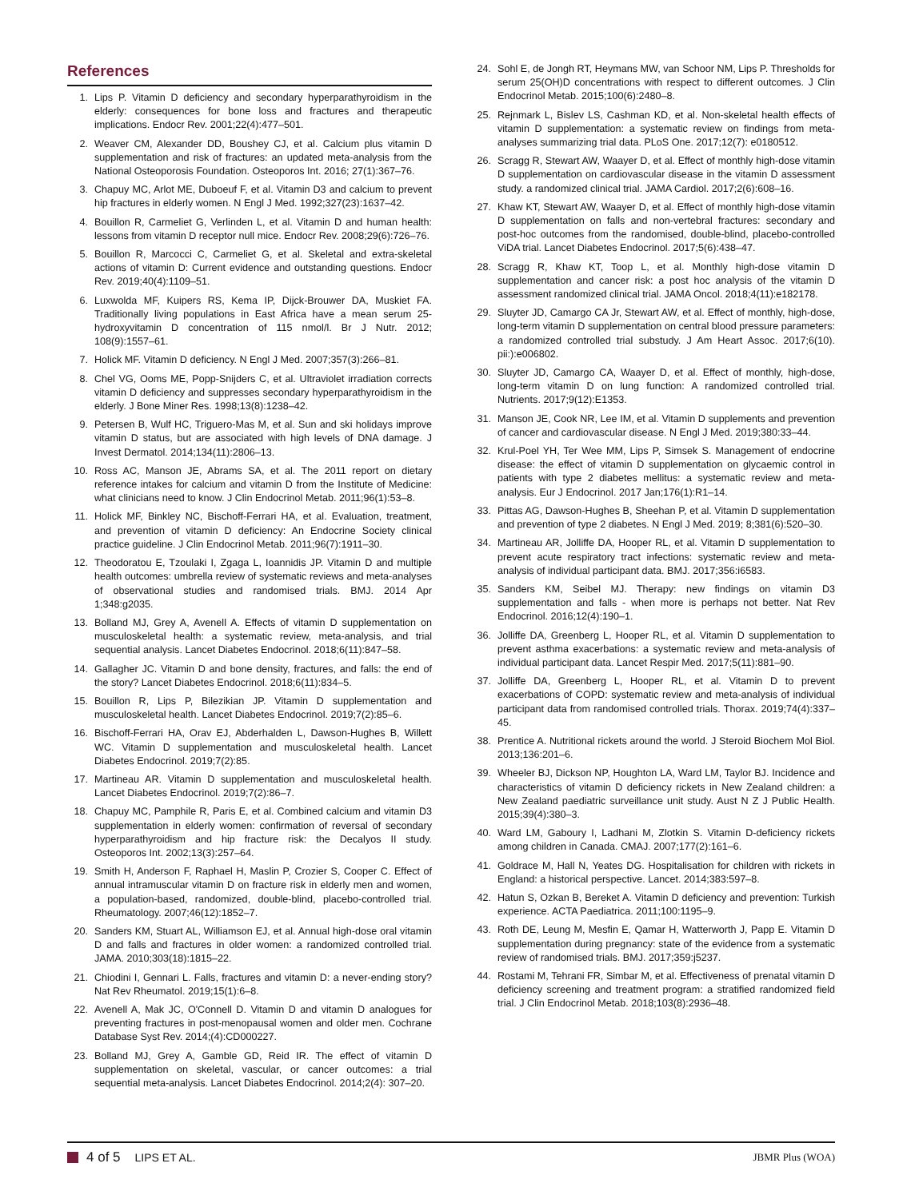References
1. Lips P. Vitamin D deficiency and secondary hyperparathyroidism in the elderly: consequences for bone loss and fractures and therapeutic implications. Endocr Rev. 2001;22(4):477–501.
2. Weaver CM, Alexander DD, Boushey CJ, et al. Calcium plus vitamin D supplementation and risk of fractures: an updated meta-analysis from the National Osteoporosis Foundation. Osteoporos Int. 2016; 27(1):367–76.
3. Chapuy MC, Arlot ME, Duboeuf F, et al. Vitamin D3 and calcium to prevent hip fractures in elderly women. N Engl J Med. 1992;327(23):1637–42.
4. Bouillon R, Carmeliet G, Verlinden L, et al. Vitamin D and human health: lessons from vitamin D receptor null mice. Endocr Rev. 2008;29(6):726–76.
5. Bouillon R, Marcocci C, Carmeliet G, et al. Skeletal and extra-skeletal actions of vitamin D: Current evidence and outstanding questions. Endocr Rev. 2019;40(4):1109–51.
6. Luxwolda MF, Kuipers RS, Kema IP, Dijck-Brouwer DA, Muskiet FA. Traditionally living populations in East Africa have a mean serum 25-hydroxyvitamin D concentration of 115 nmol/l. Br J Nutr. 2012; 108(9):1557–61.
7. Holick MF. Vitamin D deficiency. N Engl J Med. 2007;357(3):266–81.
8. Chel VG, Ooms ME, Popp-Snijders C, et al. Ultraviolet irradiation corrects vitamin D deficiency and suppresses secondary hyperparathyroidism in the elderly. J Bone Miner Res. 1998;13(8):1238–42.
9. Petersen B, Wulf HC, Triguero-Mas M, et al. Sun and ski holidays improve vitamin D status, but are associated with high levels of DNA damage. J Invest Dermatol. 2014;134(11):2806–13.
10. Ross AC, Manson JE, Abrams SA, et al. The 2011 report on dietary reference intakes for calcium and vitamin D from the Institute of Medicine: what clinicians need to know. J Clin Endocrinol Metab. 2011;96(1):53–8.
11. Holick MF, Binkley NC, Bischoff-Ferrari HA, et al. Evaluation, treatment, and prevention of vitamin D deficiency: An Endocrine Society clinical practice guideline. J Clin Endocrinol Metab. 2011;96(7):1911–30.
12. Theodoratou E, Tzoulaki I, Zgaga L, Ioannidis JP. Vitamin D and multiple health outcomes: umbrella review of systematic reviews and meta-analyses of observational studies and randomised trials. BMJ. 2014 Apr 1;348:g2035.
13. Bolland MJ, Grey A, Avenell A. Effects of vitamin D supplementation on musculoskeletal health: a systematic review, meta-analysis, and trial sequential analysis. Lancet Diabetes Endocrinol. 2018;6(11):847–58.
14. Gallagher JC. Vitamin D and bone density, fractures, and falls: the end of the story? Lancet Diabetes Endocrinol. 2018;6(11):834–5.
15. Bouillon R, Lips P, Bilezikian JP. Vitamin D supplementation and musculoskeletal health. Lancet Diabetes Endocrinol. 2019;7(2):85–6.
16. Bischoff-Ferrari HA, Orav EJ, Abderhalden L, Dawson-Hughes B, Willett WC. Vitamin D supplementation and musculoskeletal health. Lancet Diabetes Endocrinol. 2019;7(2):85.
17. Martineau AR. Vitamin D supplementation and musculoskeletal health. Lancet Diabetes Endocrinol. 2019;7(2):86–7.
18. Chapuy MC, Pamphile R, Paris E, et al. Combined calcium and vitamin D3 supplementation in elderly women: confirmation of reversal of secondary hyperparathyroidism and hip fracture risk: the Decalyos II study. Osteoporos Int. 2002;13(3):257–64.
19. Smith H, Anderson F, Raphael H, Maslin P, Crozier S, Cooper C. Effect of annual intramuscular vitamin D on fracture risk in elderly men and women, a population-based, randomized, double-blind, placebo-controlled trial. Rheumatology. 2007;46(12):1852–7.
20. Sanders KM, Stuart AL, Williamson EJ, et al. Annual high-dose oral vitamin D and falls and fractures in older women: a randomized controlled trial. JAMA. 2010;303(18):1815–22.
21. Chiodini I, Gennari L. Falls, fractures and vitamin D: a never-ending story? Nat Rev Rheumatol. 2019;15(1):6–8.
22. Avenell A, Mak JC, O'Connell D. Vitamin D and vitamin D analogues for preventing fractures in post-menopausal women and older men. Cochrane Database Syst Rev. 2014;(4):CD000227.
23. Bolland MJ, Grey A, Gamble GD, Reid IR. The effect of vitamin D supplementation on skeletal, vascular, or cancer outcomes: a trial sequential meta-analysis. Lancet Diabetes Endocrinol. 2014;2(4): 307–20.
24. Sohl E, de Jongh RT, Heymans MW, van Schoor NM, Lips P. Thresholds for serum 25(OH)D concentrations with respect to different outcomes. J Clin Endocrinol Metab. 2015;100(6):2480–8.
25. Rejnmark L, Bislev LS, Cashman KD, et al. Non-skeletal health effects of vitamin D supplementation: a systematic review on findings from meta-analyses summarizing trial data. PLoS One. 2017;12(7): e0180512.
26. Scragg R, Stewart AW, Waayer D, et al. Effect of monthly high-dose vitamin D supplementation on cardiovascular disease in the vitamin D assessment study. a randomized clinical trial. JAMA Cardiol. 2017;2(6):608–16.
27. Khaw KT, Stewart AW, Waayer D, et al. Effect of monthly high-dose vitamin D supplementation on falls and non-vertebral fractures: secondary and post-hoc outcomes from the randomised, double-blind, placebo-controlled ViDA trial. Lancet Diabetes Endocrinol. 2017;5(6):438–47.
28. Scragg R, Khaw KT, Toop L, et al. Monthly high-dose vitamin D supplementation and cancer risk: a post hoc analysis of the vitamin D assessment randomized clinical trial. JAMA Oncol. 2018;4(11):e182178.
29. Sluyter JD, Camargo CA Jr, Stewart AW, et al. Effect of monthly, high-dose, long-term vitamin D supplementation on central blood pressure parameters: a randomized controlled trial substudy. J Am Heart Assoc. 2017;6(10). pii:):e006802.
30. Sluyter JD, Camargo CA, Waayer D, et al. Effect of monthly, high-dose, long-term vitamin D on lung function: A randomized controlled trial. Nutrients. 2017;9(12):E1353.
31. Manson JE, Cook NR, Lee IM, et al. Vitamin D supplements and prevention of cancer and cardiovascular disease. N Engl J Med. 2019;380:33–44.
32. Krul-Poel YH, Ter Wee MM, Lips P, Simsek S. Management of endocrine disease: the effect of vitamin D supplementation on glycaemic control in patients with type 2 diabetes mellitus: a systematic review and meta-analysis. Eur J Endocrinol. 2017 Jan;176(1):R1–14.
33. Pittas AG, Dawson-Hughes B, Sheehan P, et al. Vitamin D supplementation and prevention of type 2 diabetes. N Engl J Med. 2019; 8;381(6):520–30.
34. Martineau AR, Jolliffe DA, Hooper RL, et al. Vitamin D supplementation to prevent acute respiratory tract infections: systematic review and meta-analysis of individual participant data. BMJ. 2017;356:i6583.
35. Sanders KM, Seibel MJ. Therapy: new findings on vitamin D3 supplementation and falls - when more is perhaps not better. Nat Rev Endocrinol. 2016;12(4):190–1.
36. Jolliffe DA, Greenberg L, Hooper RL, et al. Vitamin D supplementation to prevent asthma exacerbations: a systematic review and meta-analysis of individual participant data. Lancet Respir Med. 2017;5(11):881–90.
37. Jolliffe DA, Greenberg L, Hooper RL, et al. Vitamin D to prevent exacerbations of COPD: systematic review and meta-analysis of individual participant data from randomised controlled trials. Thorax. 2019;74(4):337–45.
38. Prentice A. Nutritional rickets around the world. J Steroid Biochem Mol Biol. 2013;136:201–6.
39. Wheeler BJ, Dickson NP, Houghton LA, Ward LM, Taylor BJ. Incidence and characteristics of vitamin D deficiency rickets in New Zealand children: a New Zealand paediatric surveillance unit study. Aust N Z J Public Health. 2015;39(4):380–3.
40. Ward LM, Gaboury I, Ladhani M, Zlotkin S. Vitamin D-deficiency rickets among children in Canada. CMAJ. 2007;177(2):161–6.
41. Goldrace M, Hall N, Yeates DG. Hospitalisation for children with rickets in England: a historical perspective. Lancet. 2014;383:597–8.
42. Hatun S, Ozkan B, Bereket A. Vitamin D deficiency and prevention: Turkish experience. ACTA Paediatrica. 2011;100:1195–9.
43. Roth DE, Leung M, Mesfin E, Qamar H, Watterworth J, Papp E. Vitamin D supplementation during pregnancy: state of the evidence from a systematic review of randomised trials. BMJ. 2017;359:j5237.
44. Rostami M, Tehrani FR, Simbar M, et al. Effectiveness of prenatal vitamin D deficiency screening and treatment program: a stratified randomized field trial. J Clin Endocrinol Metab. 2018;103(8):2936–48.
4 of 5 LIPS ET AL. JBMR Plus (WOA)